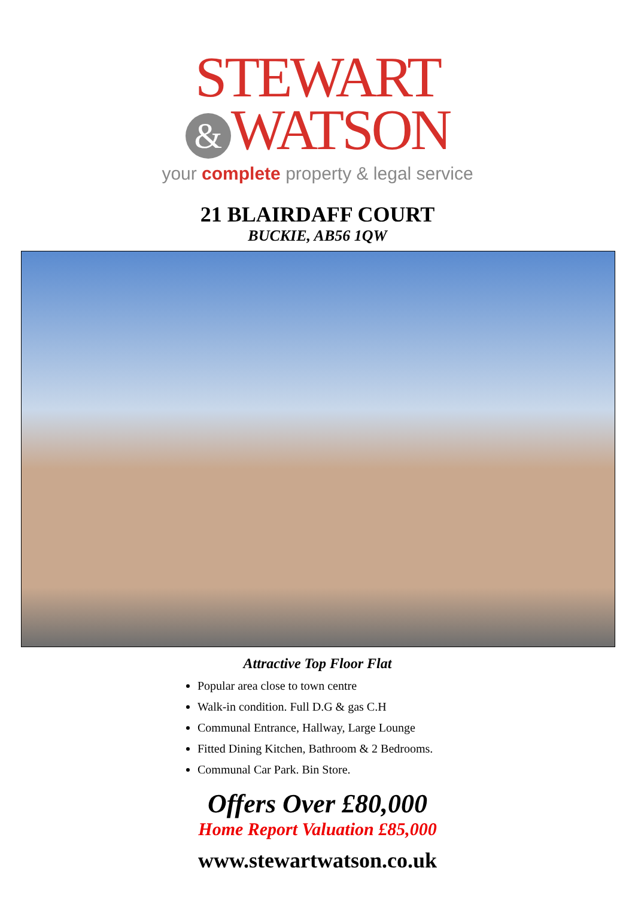STEWART
& WATSON
your complete property & legal service
21 BLAIRDAFF COURT
BUCKIE, AB56 1QW
Attractive Top Floor Flat
Popular area close to town centre
Walk-in condition. Full D.G & gas C.H
Communal Entrance, Hallway, Large Lounge
Fitted Dining Kitchen, Bathroom & 2 Bedrooms.
Communal Car Park. Bin Store.
Offers Over £80,000
Home Report Valuation £85,000
www.stewartwatson.co.uk